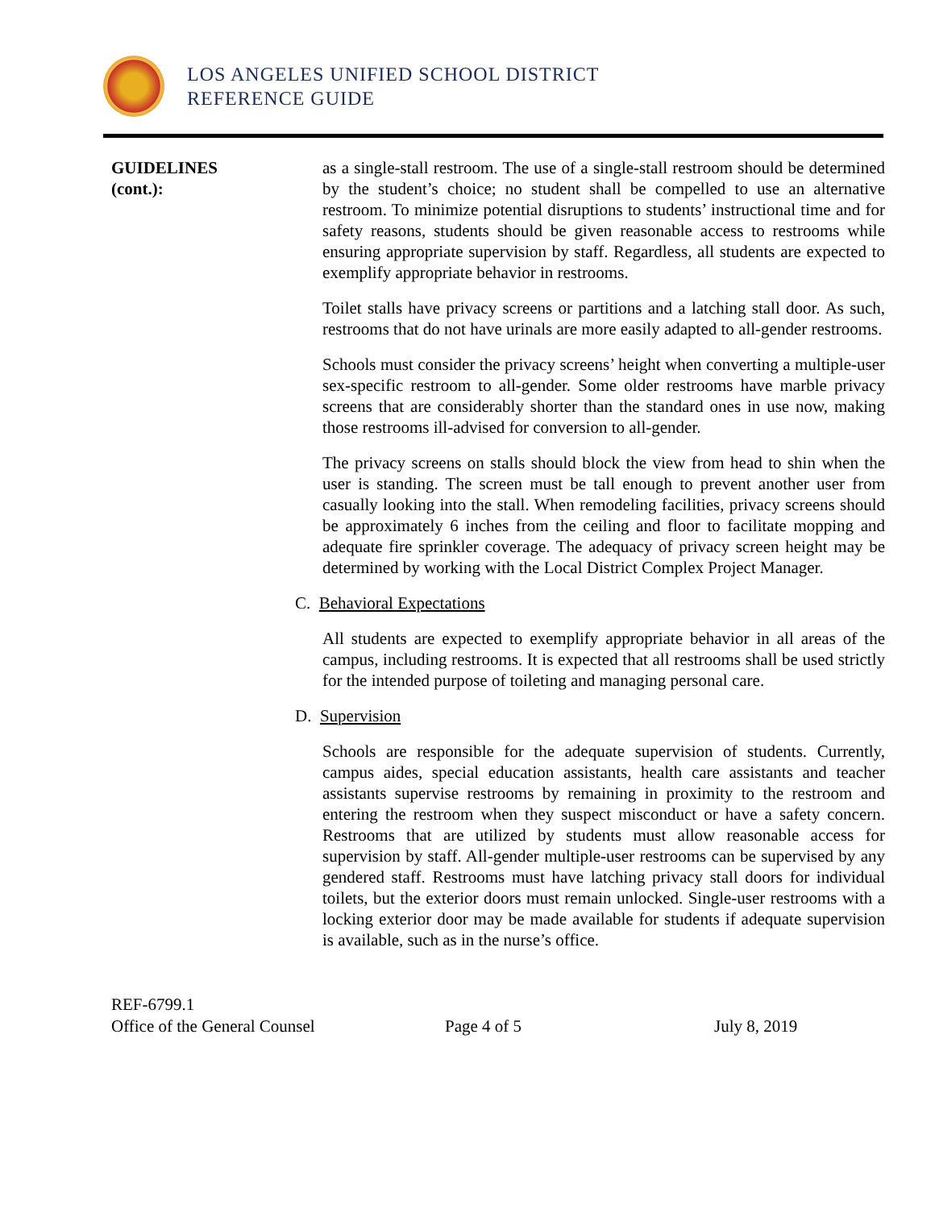LOS ANGELES UNIFIED SCHOOL DISTRICT
REFERENCE GUIDE
GUIDELINES
(cont.):
as a single-stall restroom. The use of a single-stall restroom should be determined by the student’s choice; no student shall be compelled to use an alternative restroom. To minimize potential disruptions to students’ instructional time and for safety reasons, students should be given reasonable access to restrooms while ensuring appropriate supervision by staff. Regardless, all students are expected to exemplify appropriate behavior in restrooms.
Toilet stalls have privacy screens or partitions and a latching stall door. As such, restrooms that do not have urinals are more easily adapted to all-gender restrooms.
Schools must consider the privacy screens’ height when converting a multiple-user sex-specific restroom to all-gender. Some older restrooms have marble privacy screens that are considerably shorter than the standard ones in use now, making those restrooms ill-advised for conversion to all-gender.
The privacy screens on stalls should block the view from head to shin when the user is standing. The screen must be tall enough to prevent another user from casually looking into the stall. When remodeling facilities, privacy screens should be approximately 6 inches from the ceiling and floor to facilitate mopping and adequate fire sprinkler coverage. The adequacy of privacy screen height may be determined by working with the Local District Complex Project Manager.
C. Behavioral Expectations
All students are expected to exemplify appropriate behavior in all areas of the campus, including restrooms. It is expected that all restrooms shall be used strictly for the intended purpose of toileting and managing personal care.
D. Supervision
Schools are responsible for the adequate supervision of students. Currently, campus aides, special education assistants, health care assistants and teacher assistants supervise restrooms by remaining in proximity to the restroom and entering the restroom when they suspect misconduct or have a safety concern. Restrooms that are utilized by students must allow reasonable access for supervision by staff. All-gender multiple-user restrooms can be supervised by any gendered staff. Restrooms must have latching privacy stall doors for individual toilets, but the exterior doors must remain unlocked. Single-user restrooms with a locking exterior door may be made available for students if adequate supervision is available, such as in the nurse’s office.
REF-6799.1
Office of the General Counsel Page 4 of 5 July 8, 2019